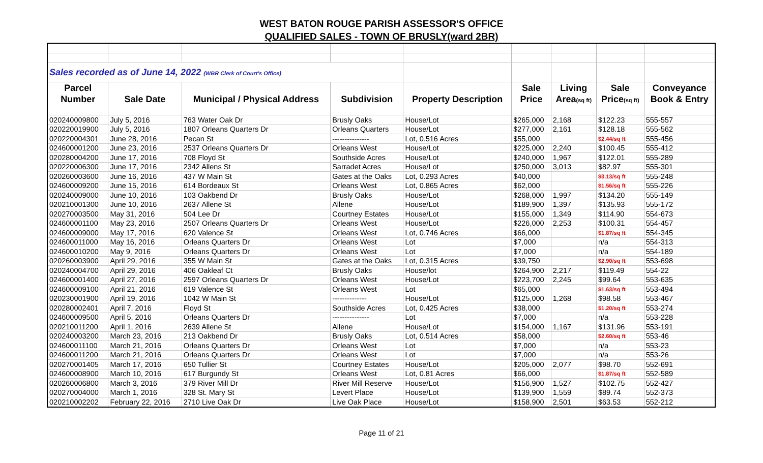WEST BATON ROUGE PARISH ASSESSOR'S OFFICE
QUALIFIED SALES - TOWN OF BRUSLY(ward 2BR)
| Sales recorded as of June 14, 2022 (WBR Clerk of Court's Office) | | | | | | | | |
| Parcel | | | | | Sale | Living | Sale | Conveyance |
| Number | Sale Date | Municipal / Physical Address | Subdivision | Property Description | Price | Area (sq ft) | Price (sq ft) | Book & Entry |
| 020240009800 | July 5, 2016 | 763 Water Oak Dr | Brusly Oaks | House/Lot | $265,000 | 2,168 | $122.23 | 555-557 |
| 020220019900 | July 5, 2016 | 1807 Orleans Quarters Dr | Orleans Quarters | House/Lot | $277,000 | 2,161 | $128.18 | 555-562 |
| 020220004301 | June 28, 2016 | Pecan St | --------------- | Lot, 0.516 Acres | $55,000 | | $2.44/sq ft | 555-456 |
| 024600001200 | June 23, 2016 | 2537 Orleans Quarters Dr | Orleans West | House/Lot | $225,000 | 2,240 | $100.45 | 555-412 |
| 020280004200 | June 17, 2016 | 708 Floyd St | Southside Acres | House/Lot | $240,000 | 1,967 | $122.01 | 555-289 |
| 020220006300 | June 17, 2016 | 2342 Allens St | Sarradet Acres | House/Lot | $250,000 | 3,013 | $82.97 | 555-301 |
| 020260003600 | June 16, 2016 | 437 W Main St | Gates at the Oaks | Lot, 0.293 Acres | $40,000 | | $3.13/sq ft | 555-248 |
| 024600009200 | June 15, 2016 | 614 Bordeaux St | Orleans West | Lot, 0.865 Acres | $62,000 | | $1.56/sq ft | 555-226 |
| 020240009000 | June 10, 2016 | 103 Oakbend Dr | Brusly Oaks | House/Lot | $268,000 | 1,997 | $134.20 | 555-149 |
| 020210001300 | June 10, 2016 | 2637 Allene St | Allene | House/Lot | $189,900 | 1,397 | $135.93 | 555-172 |
| 020270003500 | May 31, 2016 | 504 Lee Dr | Courtney Estates | House/Lot | $155,000 | 1,349 | $114.90 | 554-673 |
| 024600001100 | May 23, 2016 | 2507 Orleans Quarters Dr | Orleans West | House/Lot | $226,000 | 2,253 | $100.31 | 554-457 |
| 024600009000 | May 17, 2016 | 620 Valence St | Orleans West | Lot, 0.746 Acres | $66,000 | | $1.87/sq ft | 554-345 |
| 024600011000 | May 16, 2016 | Orleans Quarters Dr | Orleans West | Lot | $7,000 | | n/a | 554-313 |
| 024600010200 | May 9, 2016 | Orleans Quarters Dr | Orleans West | Lot | $7,000 | | n/a | 554-189 |
| 020260003900 | April 29, 2016 | 355 W Main St | Gates at the Oaks | Lot, 0.315 Acres | $39,750 | | $2.90/sq ft | 553-698 |
| 020240004700 | April 29, 2016 | 406 Oakleaf Ct | Brusly Oaks | House/lot | $264,900 | 2,217 | $119.49 | 554-22 |
| 024600001400 | April 27, 2016 | 2597 Orleans Quarters Dr | Orleans West | House/Lot | $223,700 | 2,245 | $99.64 | 553-635 |
| 024600009100 | April 21, 2016 | 619 Valence St | Orleans West | Lot | $65,000 | | $1.63/sq ft | 553-494 |
| 020230001900 | April 19, 2016 | 1042 W Main St | -------------- | House/Lot | $125,000 | 1,268 | $98.58 | 553-467 |
| 020280002401 | April 7, 2016 | Floyd St | Southside Acres | Lot, 0.425 Acres | $38,000 | | $1.20/sq ft | 553-274 |
| 024600009500 | April 5, 2016 | Orleans Quarters Dr | --------------- | Lot | $7,000 | | n/a | 553-228 |
| 020210011200 | April 1, 2016 | 2639 Allene St | Allene | House/Lot | $154,000 | 1,167 | $131.96 | 553-191 |
| 020240003200 | March 23, 2016 | 213 Oakbend Dr | Brusly Oaks | Lot, 0.514 Acres | $58,000 | | $2.60/sq ft | 553-46 |
| 024600011100 | March 21, 2016 | Orleans Quarters Dr | Orleans West | Lot | $7,000 | | n/a | 553-23 |
| 024600011200 | March 21, 2016 | Orleans Quarters Dr | Orleans West | Lot | $7,000 | | n/a | 553-26 |
| 020270001405 | March 17, 2016 | 650 Tullier St | Courtney Estates | House/Lot | $205,000 | 2,077 | $98.70 | 552-691 |
| 024600008900 | March 10, 2016 | 617 Burgundy St | Orleans West | Lot, 0.81 Acres | $66,000 | | $1.87/sq ft | 552-589 |
| 020260006800 | March 3, 2016 | 379 River Mill Dr | River Mill Reserve | House/Lot | $156,900 | 1,527 | $102.75 | 552-427 |
| 020270004000 | March 1, 2016 | 328 St. Mary St | Levert Place | House/Lot | $139,900 | 1,559 | $89.74 | 552-373 |
| 020210002202 | February 22, 2016 | 2710 Live Oak Dr | Live Oak Place | House/Lot | $158,900 | 2,501 | $63.53 | 552-212 |
Page 11 of 21